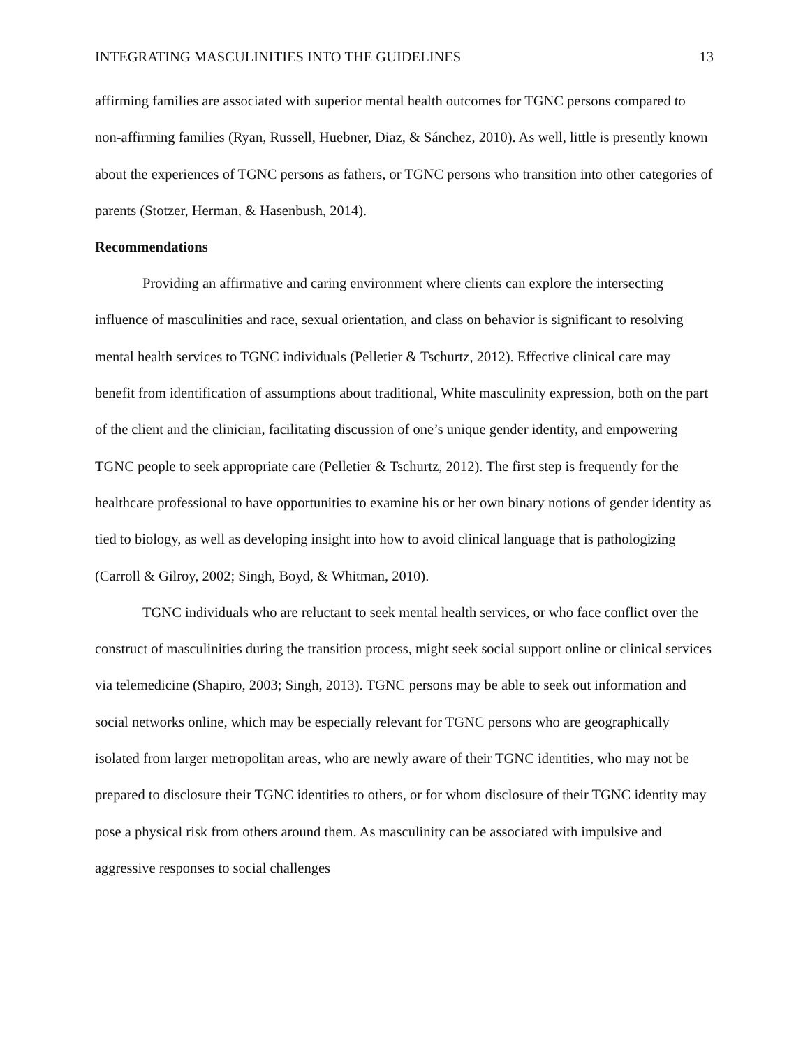INTEGRATING MASCULINITIES INTO THE GUIDELINES 13
affirming families are associated with superior mental health outcomes for TGNC persons compared to non-affirming families (Ryan, Russell, Huebner, Diaz, & Sánchez, 2010). As well, little is presently known about the experiences of TGNC persons as fathers, or TGNC persons who transition into other categories of parents (Stotzer, Herman, & Hasenbush, 2014).
Recommendations
Providing an affirmative and caring environment where clients can explore the intersecting influence of masculinities and race, sexual orientation, and class on behavior is significant to resolving mental health services to TGNC individuals (Pelletier & Tschurtz, 2012). Effective clinical care may benefit from identification of assumptions about traditional, White masculinity expression, both on the part of the client and the clinician, facilitating discussion of one’s unique gender identity, and empowering TGNC people to seek appropriate care (Pelletier & Tschurtz, 2012). The first step is frequently for the healthcare professional to have opportunities to examine his or her own binary notions of gender identity as tied to biology, as well as developing insight into how to avoid clinical language that is pathologizing (Carroll & Gilroy, 2002; Singh, Boyd, & Whitman, 2010).
TGNC individuals who are reluctant to seek mental health services, or who face conflict over the construct of masculinities during the transition process, might seek social support online or clinical services via telemedicine (Shapiro, 2003; Singh, 2013). TGNC persons may be able to seek out information and social networks online, which may be especially relevant for TGNC persons who are geographically isolated from larger metropolitan areas, who are newly aware of their TGNC identities, who may not be prepared to disclosure their TGNC identities to others, or for whom disclosure of their TGNC identity may pose a physical risk from others around them. As masculinity can be associated with impulsive and aggressive responses to social challenges